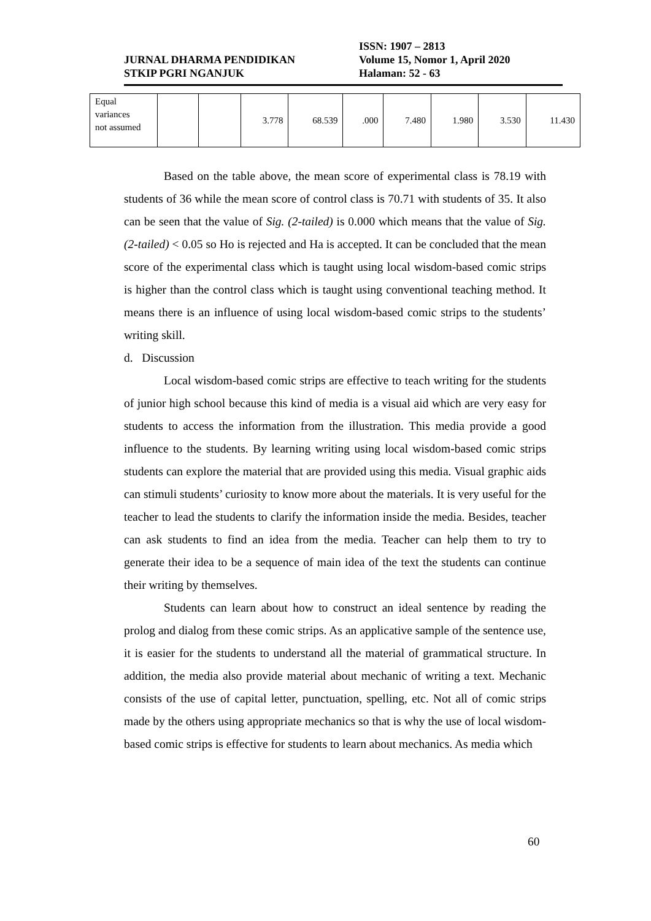ISSN: 1907 – 2813
JURNAL DHARMA PENDIDIKAN Volume 15, Nomor 1, April 2020
STKIP PGRI NGANJUK Halaman: 52 - 63
| Equal variances not assumed | | | 3.778 | 68.539 | .000 | 7.480 | 1.980 | 3.530 | 11.430 |
Based on the table above, the mean score of experimental class is 78.19 with students of 36 while the mean score of control class is 70.71 with students of 35. It also can be seen that the value of Sig. (2-tailed) is 0.000 which means that the value of Sig. (2-tailed) < 0.05 so Ho is rejected and Ha is accepted. It can be concluded that the mean score of the experimental class which is taught using local wisdom-based comic strips is higher than the control class which is taught using conventional teaching method. It means there is an influence of using local wisdom-based comic strips to the students’ writing skill.
d. Discussion
Local wisdom-based comic strips are effective to teach writing for the students of junior high school because this kind of media is a visual aid which are very easy for students to access the information from the illustration. This media provide a good influence to the students. By learning writing using local wisdom-based comic strips students can explore the material that are provided using this media. Visual graphic aids can stimuli students’ curiosity to know more about the materials. It is very useful for the teacher to lead the students to clarify the information inside the media. Besides, teacher can ask students to find an idea from the media. Teacher can help them to try to generate their idea to be a sequence of main idea of the text the students can continue their writing by themselves.
Students can learn about how to construct an ideal sentence by reading the prolog and dialog from these comic strips. As an applicative sample of the sentence use, it is easier for the students to understand all the material of grammatical structure. In addition, the media also provide material about mechanic of writing a text. Mechanic consists of the use of capital letter, punctuation, spelling, etc. Not all of comic strips made by the others using appropriate mechanics so that is why the use of local wisdom-based comic strips is effective for students to learn about mechanics. As media which
60